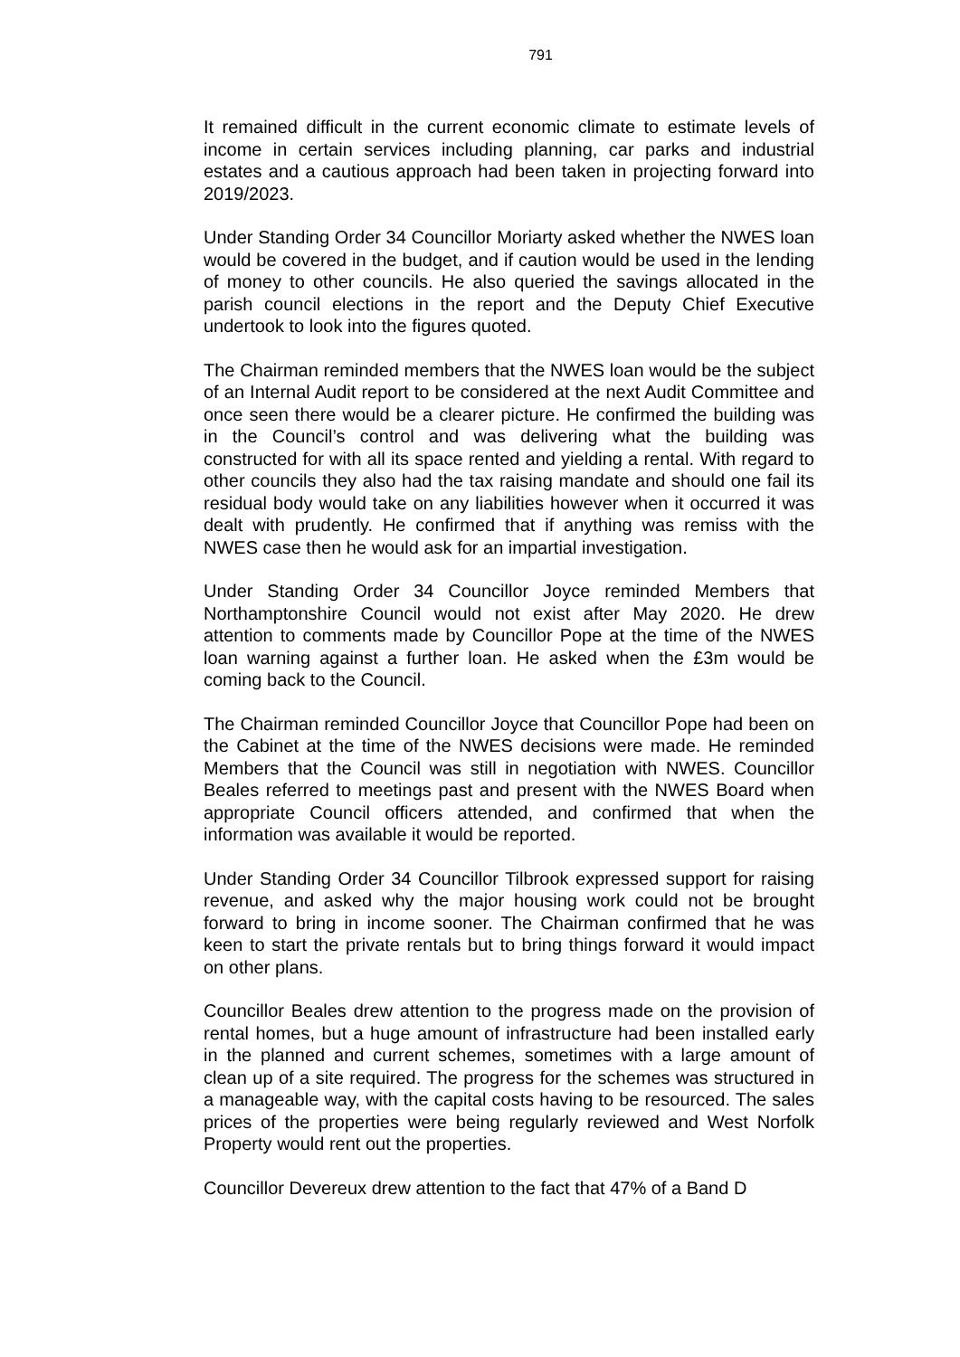791
It remained difficult in the current economic climate to estimate levels of income in certain services including planning, car parks and industrial estates and a cautious approach had been taken in projecting forward into 2019/2023.
Under Standing Order 34 Councillor Moriarty asked whether the NWES loan would be covered in the budget, and if caution would be used in the lending of money to other councils. He also queried the savings allocated in the parish council elections in the report and the Deputy Chief Executive undertook to look into the figures quoted.
The Chairman reminded members that the NWES loan would be the subject of an Internal Audit report to be considered at the next Audit Committee and once seen there would be a clearer picture. He confirmed the building was in the Council’s control and was delivering what the building was constructed for with all its space rented and yielding a rental. With regard to other councils they also had the tax raising mandate and should one fail its residual body would take on any liabilities however when it occurred it was dealt with prudently. He confirmed that if anything was remiss with the NWES case then he would ask for an impartial investigation.
Under Standing Order 34 Councillor Joyce reminded Members that Northamptonshire Council would not exist after May 2020. He drew attention to comments made by Councillor Pope at the time of the NWES loan warning against a further loan. He asked when the £3m would be coming back to the Council.
The Chairman reminded Councillor Joyce that Councillor Pope had been on the Cabinet at the time of the NWES decisions were made. He reminded Members that the Council was still in negotiation with NWES. Councillor Beales referred to meetings past and present with the NWES Board when appropriate Council officers attended, and confirmed that when the information was available it would be reported.
Under Standing Order 34 Councillor Tilbrook expressed support for raising revenue, and asked why the major housing work could not be brought forward to bring in income sooner. The Chairman confirmed that he was keen to start the private rentals but to bring things forward it would impact on other plans.
Councillor Beales drew attention to the progress made on the provision of rental homes, but a huge amount of infrastructure had been installed early in the planned and current schemes, sometimes with a large amount of clean up of a site required. The progress for the schemes was structured in a manageable way, with the capital costs having to be resourced. The sales prices of the properties were being regularly reviewed and West Norfolk Property would rent out the properties.
Councillor Devereux drew attention to the fact that 47% of a Band D